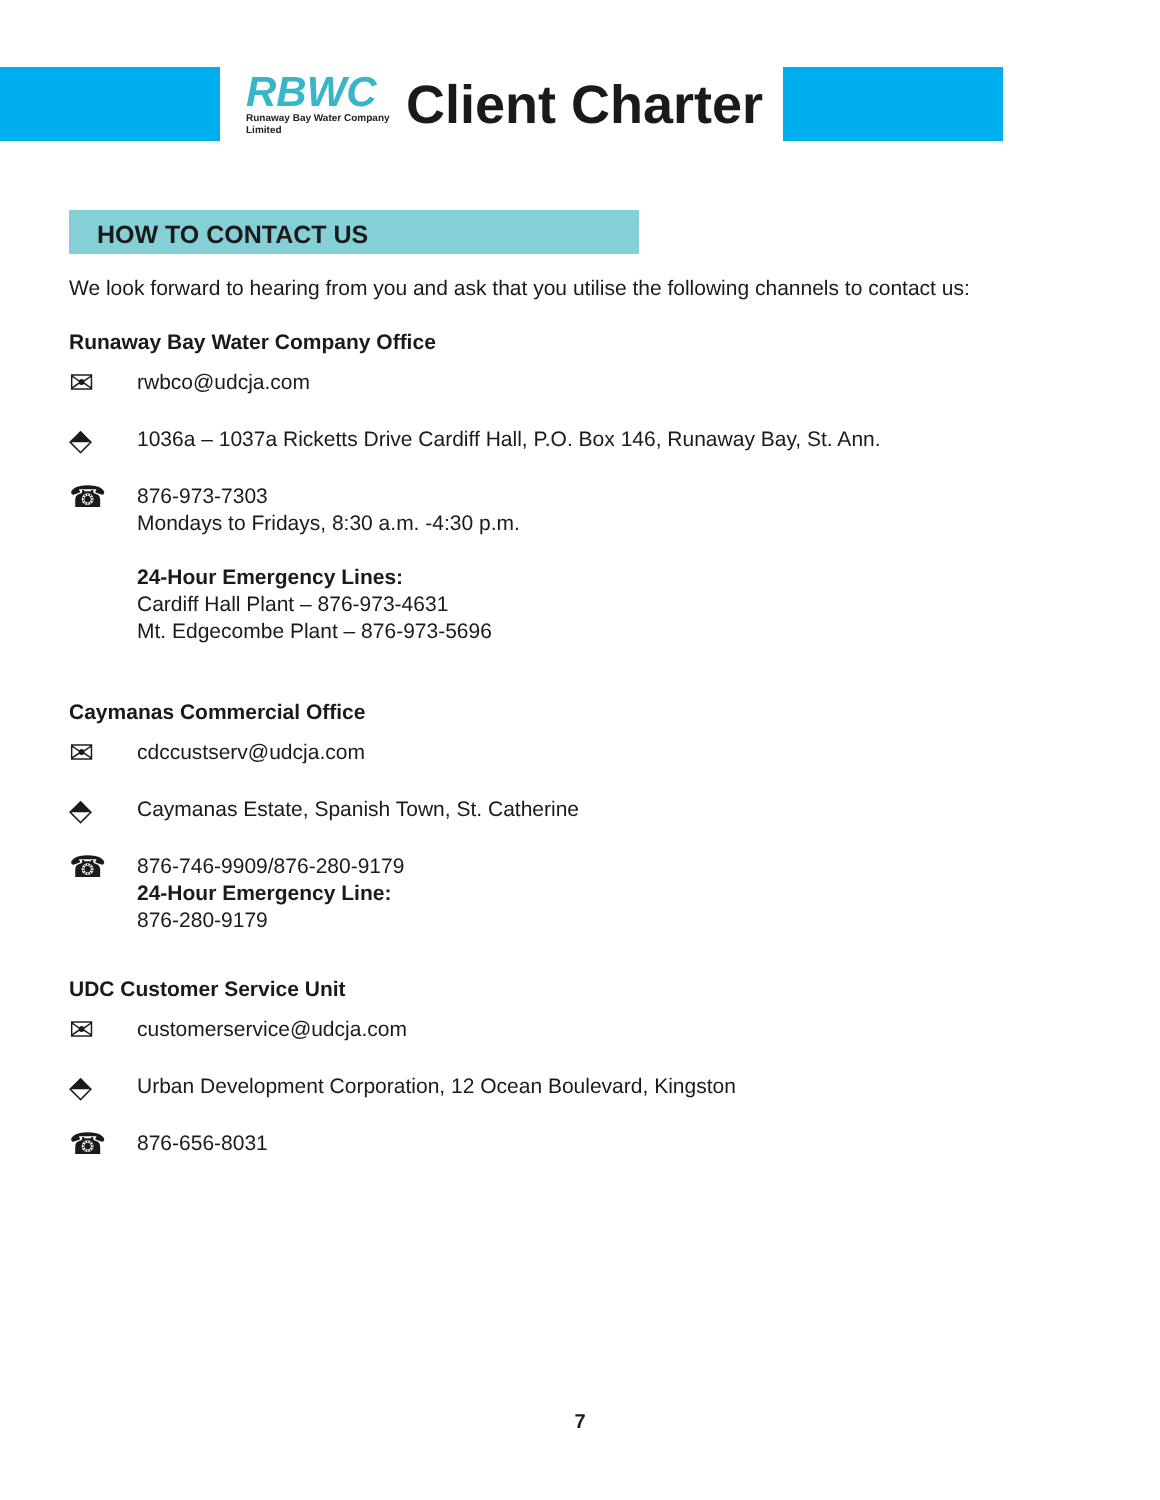RBWC
Runaway Bay Water Company Limited
Client Charter
HOW TO CONTACT US
We look forward to hearing from you and ask that you utilise the following channels to contact us:
Runaway Bay Water Company Office
✉
rwbco@udcja.com
⬘
1036a – 1037a Ricketts Drive Cardiff Hall, P.O. Box 146, Runaway Bay, St. Ann.
☎
876-973-7303
Mondays to Fridays, 8:30 a.m. -4:30 p.m.
24-Hour Emergency Lines:
Cardiff Hall Plant – 876-973-4631
Mt. Edgecombe Plant – 876-973-5696
Caymanas Commercial Office
✉
cdccustserv@udcja.com
⬘
Caymanas Estate, Spanish Town, St. Catherine
☎
876-746-9909/876-280-9179
24-Hour Emergency Line:
876-280-9179
UDC Customer Service Unit
✉
customerservice@udcja.com
⬘
Urban Development Corporation, 12 Ocean Boulevard, Kingston
☎
876-656-8031
7